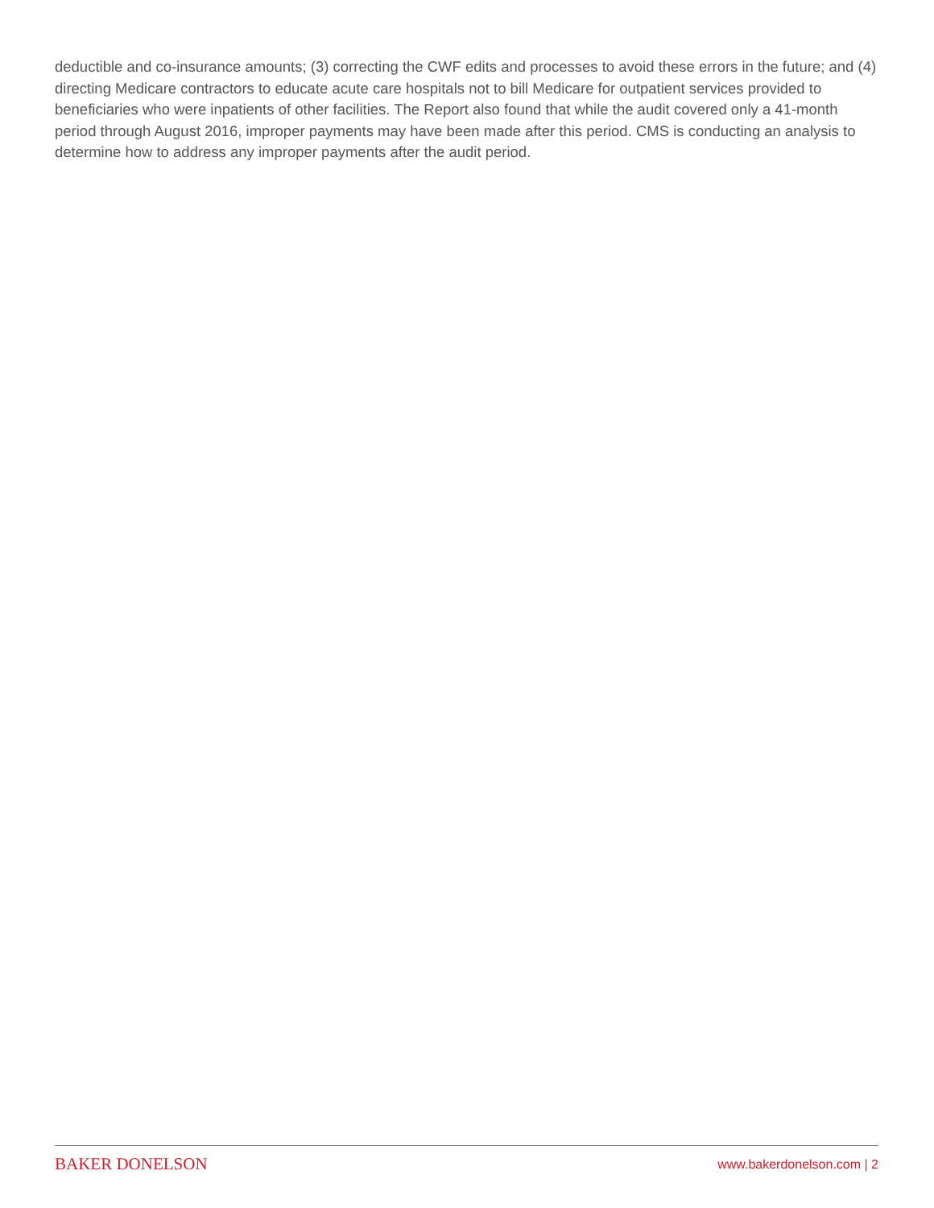deductible and co-insurance amounts; (3) correcting the CWF edits and processes to avoid these errors in the future; and (4) directing Medicare contractors to educate acute care hospitals not to bill Medicare for outpatient services provided to beneficiaries who were inpatients of other facilities. The Report also found that while the audit covered only a 41-month period through August 2016, improper payments may have been made after this period. CMS is conducting an analysis to determine how to address any improper payments after the audit period.
BAKER DONELSON www.bakerdonelson.com | 2